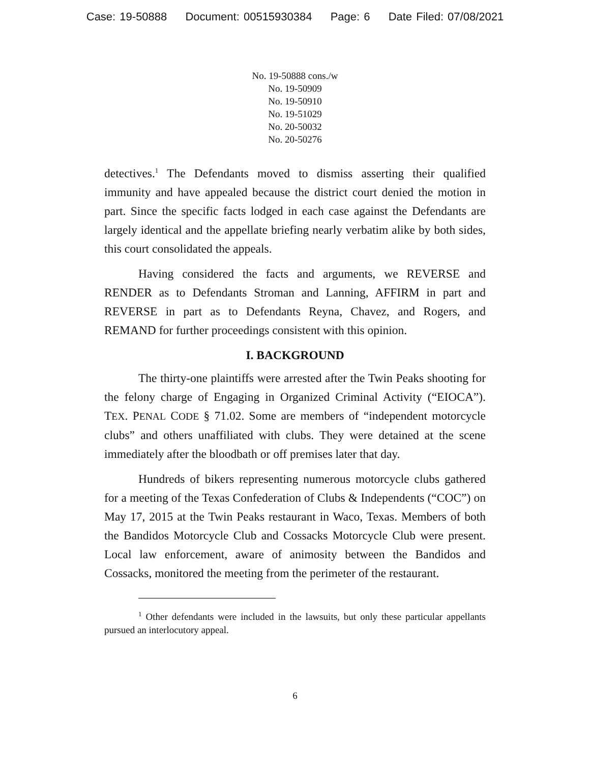Case: 19-50888 Document: 00515930384 Page: 6 Date Filed: 07/08/2021
No. 19-50888 cons./w
No. 19-50909
No. 19-50910
No. 19-51029
No. 20-50032
No. 20-50276
detectives.<sup>1</sup> The Defendants moved to dismiss asserting their qualified immunity and have appealed because the district court denied the motion in part. Since the specific facts lodged in each case against the Defendants are largely identical and the appellate briefing nearly verbatim alike by both sides, this court consolidated the appeals.
Having considered the facts and arguments, we REVERSE and RENDER as to Defendants Stroman and Lanning, AFFIRM in part and REVERSE in part as to Defendants Reyna, Chavez, and Rogers, and REMAND for further proceedings consistent with this opinion.
I. BACKGROUND
The thirty-one plaintiffs were arrested after the Twin Peaks shooting for the felony charge of Engaging in Organized Criminal Activity (“EIOCA”). TEX. PENAL CODE § 71.02. Some are members of “independent motorcycle clubs” and others unaffiliated with clubs. They were detained at the scene immediately after the bloodbath or off premises later that day.
Hundreds of bikers representing numerous motorcycle clubs gathered for a meeting of the Texas Confederation of Clubs & Independents (“COC”) on May 17, 2015 at the Twin Peaks restaurant in Waco, Texas. Members of both the Bandidos Motorcycle Club and Cossacks Motorcycle Club were present. Local law enforcement, aware of animosity between the Bandidos and Cossacks, monitored the meeting from the perimeter of the restaurant.
<sup>1</sup> Other defendants were included in the lawsuits, but only these particular appellants pursued an interlocutory appeal.
6